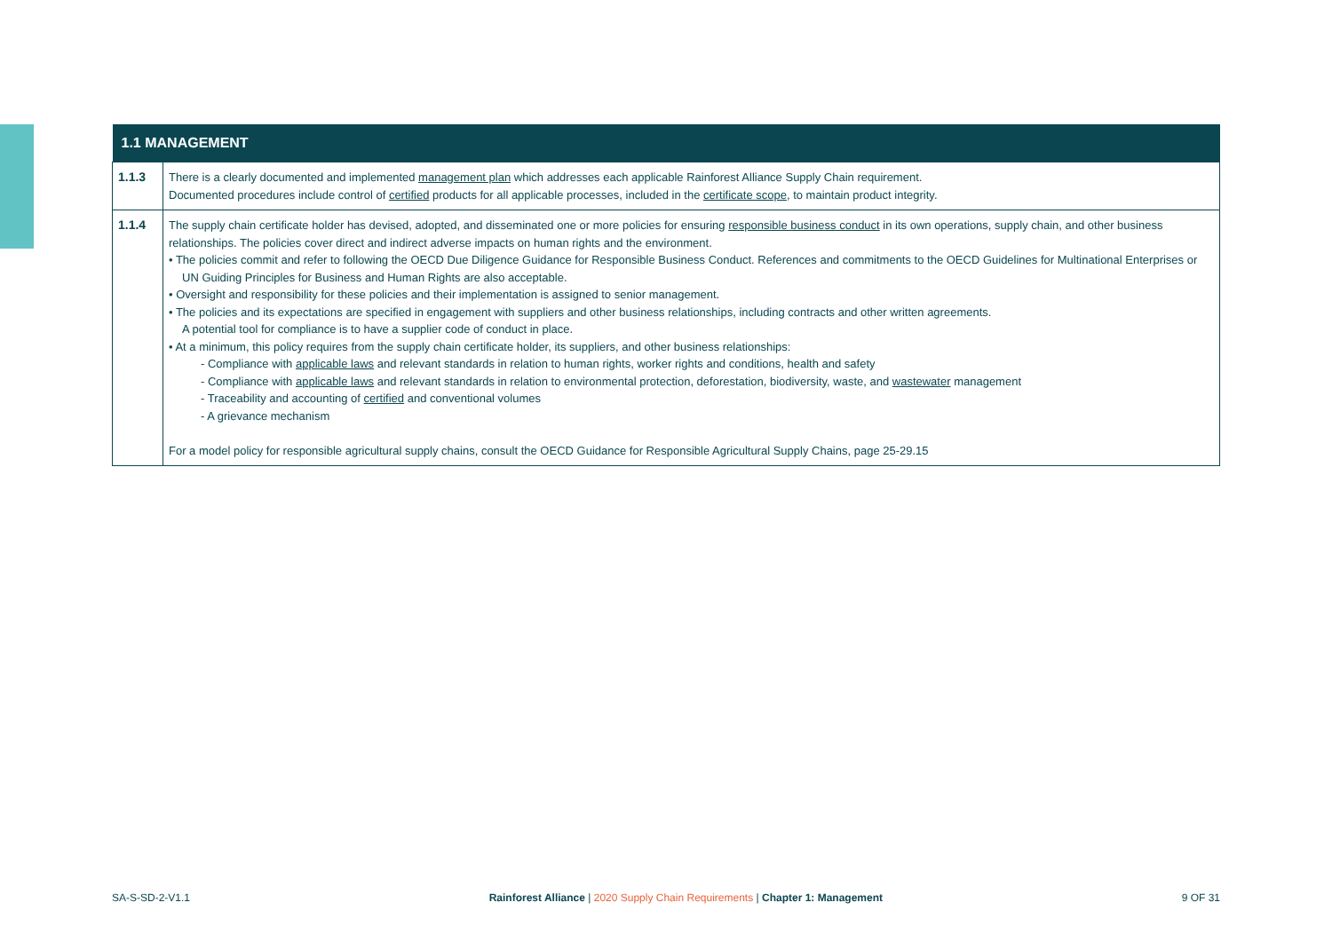| 1.1 MANAGEMENT | |
| --- | --- |
| 1.1.3 | There is a clearly documented and implemented management plan which addresses each applicable Rainforest Alliance Supply Chain requirement. Documented procedures include control of certified products for all applicable processes, included in the certificate scope , to maintain product integrity. |
| 1.1.4 | The supply chain certificate holder has devised, adopted, and disseminated one or more policies for ensuring responsible business conduct in its own operations, supply chain, and other business relationships. The policies cover direct and indirect adverse impacts on human rights and the environment. • The policies commit and refer to following the OECD Due Diligence Guidance for Responsible Business Conduct. References and commitments to the OECD Guidelines for Multinational Enterprises or UN Guiding Principles for Business and Human Rights are also acceptable. • Oversight and responsibility for these policies and their implementation is assigned to senior management. • The policies and its expectations are specified in engagement with suppliers and other business relationships, including contracts and other written agreements. A potential tool for compliance is to have a supplier code of conduct in place. • At a minimum, this policy requires from the supply chain certificate holder, its suppliers, and other business relationships: - Compliance with applicable laws and relevant standards in relation to human rights, worker rights and conditions, health and safety - Compliance with applicable laws and relevant standards in relation to environmental protection, deforestation, biodiversity, waste, and wastewater management - Traceability and accounting of certified and conventional volumes - A grievance mechanism For a model policy for responsible agricultural supply chains, consult the OECD Guidance for Responsible Agricultural Supply Chains, page 25-29.15 |
SA-S-SD-2-V1.1 Rainforest Alliance | 2020 Supply Chain Requirements | Chapter 1: Management 9 OF 31